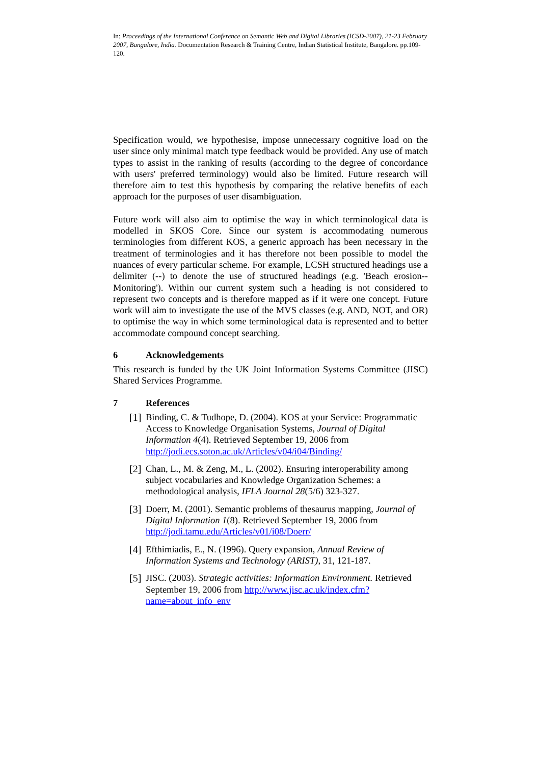In: Proceedings of the International Conference on Semantic Web and Digital Libraries (ICSD-2007), 21-23 February 2007, Bangalore, India. Documentation Research & Training Centre, Indian Statistical Institute, Bangalore. pp.109-120.
Specification would, we hypothesise, impose unnecessary cognitive load on the user since only minimal match type feedback would be provided. Any use of match types to assist in the ranking of results (according to the degree of concordance with users' preferred terminology) would also be limited. Future research will therefore aim to test this hypothesis by comparing the relative benefits of each approach for the purposes of user disambiguation.
Future work will also aim to optimise the way in which terminological data is modelled in SKOS Core. Since our system is accommodating numerous terminologies from different KOS, a generic approach has been necessary in the treatment of terminologies and it has therefore not been possible to model the nuances of every particular scheme. For example, LCSH structured headings use a delimiter (--) to denote the use of structured headings (e.g. 'Beach erosion--Monitoring'). Within our current system such a heading is not considered to represent two concepts and is therefore mapped as if it were one concept. Future work will aim to investigate the use of the MVS classes (e.g. AND, NOT, and OR) to optimise the way in which some terminological data is represented and to better accommodate compound concept searching.
6 Acknowledgements
This research is funded by the UK Joint Information Systems Committee (JISC) Shared Services Programme.
7 References
[1]
Binding, C. & Tudhope, D. (2004). KOS at your Service: Programmatic Access to Knowledge Organisation Systems, Journal of Digital Information 4(4). Retrieved September 19, 2006 from http://jodi.ecs.soton.ac.uk/Articles/v04/i04/Binding/
[2]
Chan, L., M. & Zeng, M., L. (2002). Ensuring interoperability among subject vocabularies and Knowledge Organization Schemes: a methodological analysis, IFLA Journal 28(5/6) 323-327.
[3]
Doerr, M. (2001). Semantic problems of thesaurus mapping, Journal of Digital Information 1(8). Retrieved September 19, 2006 from http://jodi.tamu.edu/Articles/v01/i08/Doerr/
[4]
Efthimiadis, E., N. (1996). Query expansion, Annual Review of Information Systems and Technology (ARIST), 31, 121-187.
[5]
JISC. (2003). Strategic activities: Information Environment. Retrieved September 19, 2006 from http://www.jisc.ac.uk/index.cfm?name=about_info_env